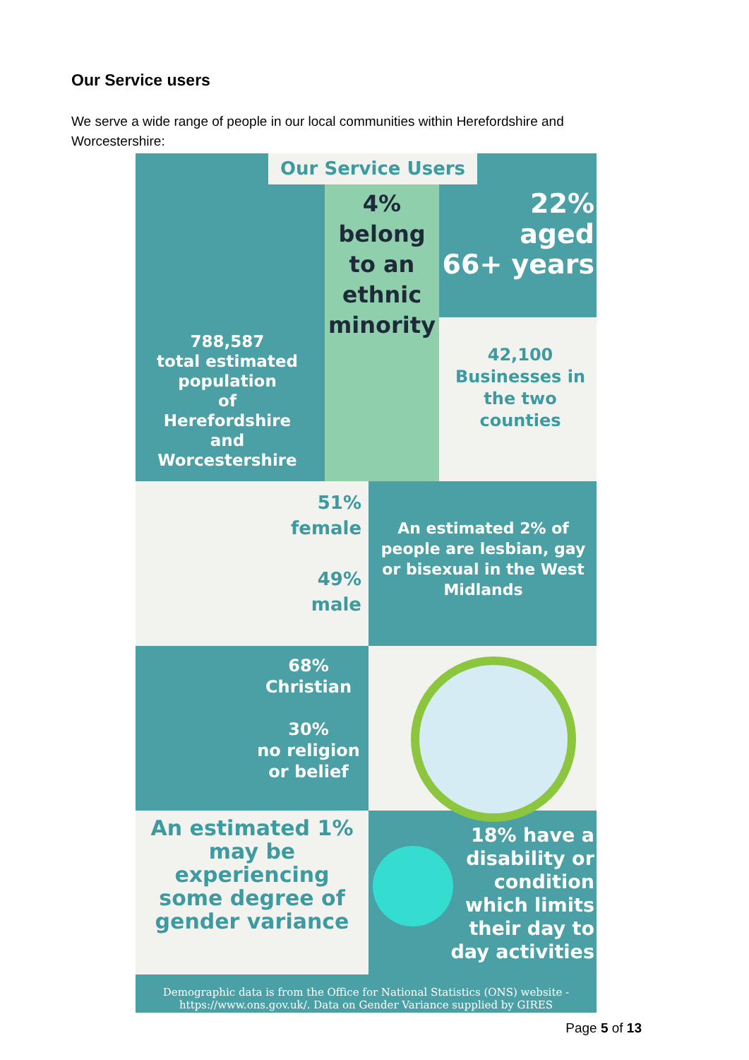Our Service users
We serve a wide range of people in our local communities within Herefordshire and Worcestershire:
Our Service Users
4%
belong
to an
ethnic
minority
22%
aged
66+ years
42,100
Businesses in
the two
counties
788,587
total estimated
population
of
Herefordshire
and
Worcestershire
51%
female
49%
male
An estimated 2% of people are lesbian, gay or bisexual in the West Midlands
68%
Christian
30%
no religion
or belief
An estimated 1% may be experiencing some degree of gender variance
18% have a disability or condition which limits their day to day activities
Demographic data is from the Office for National Statistics (ONS) website - https://www.ons.gov.uk/. Data on Gender Variance supplied by GIRES
Page 5 of 13